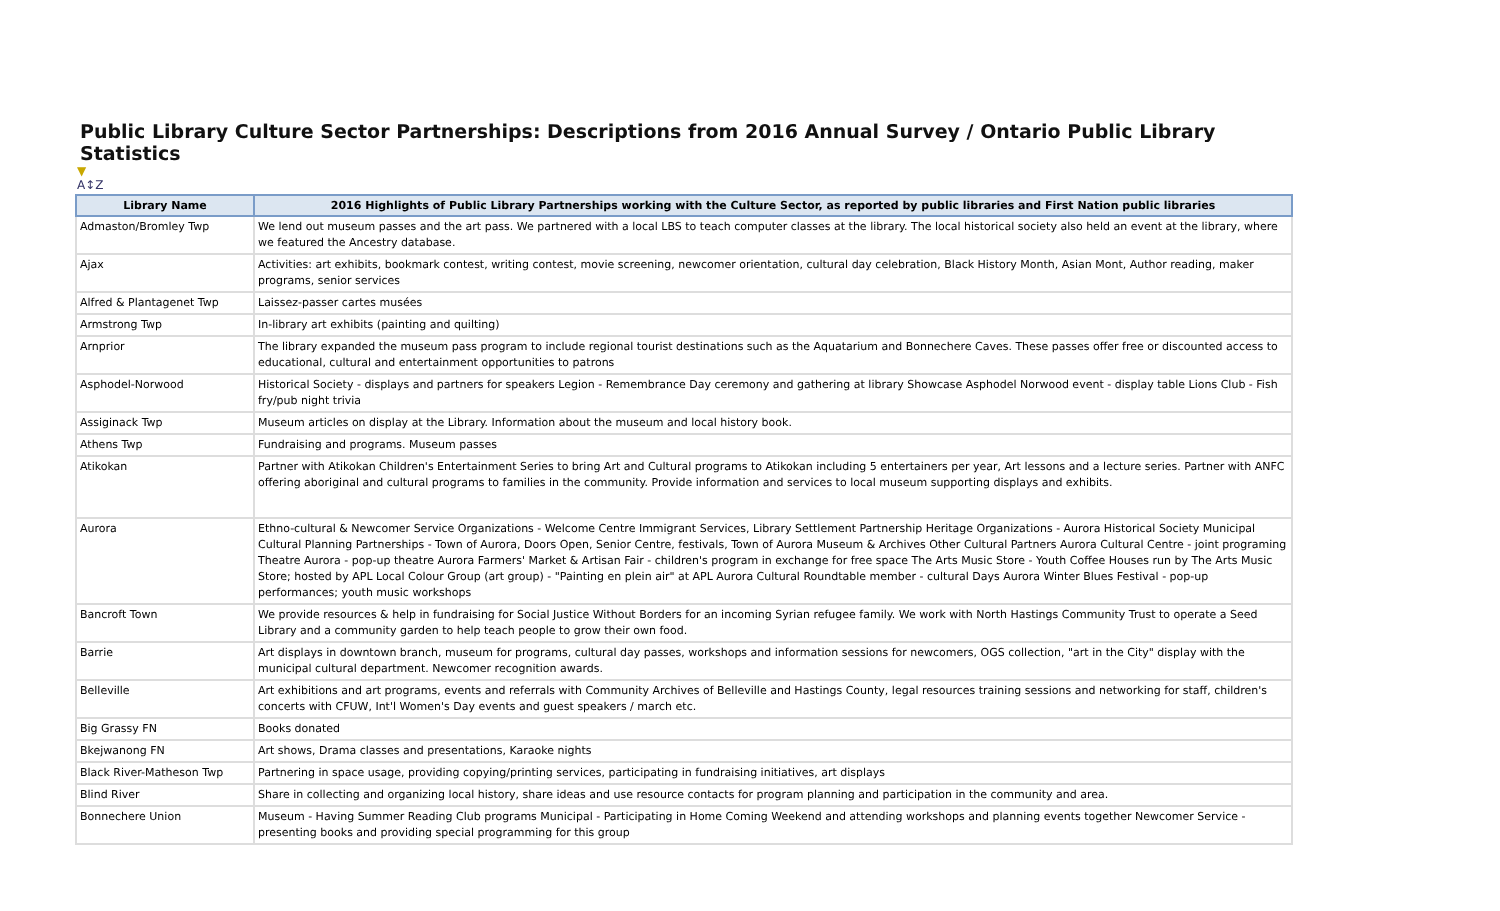Public Library Culture Sector Partnerships: Descriptions from 2016 Annual Survey / Ontario Public Library Statistics
▼
A↕Z
| Library Name | 2016 Highlights of Public Library Partnerships working with the Culture Sector, as reported by public libraries and First Nation public libraries |
| --- | --- |
| Admaston/Bromley Twp | We lend out museum passes and the art pass. We partnered with a local LBS to teach computer classes at the library. The local historical society also held an event at the library, where we featured the Ancestry database. |
| Ajax | Activities: art exhibits, bookmark contest, writing contest, movie screening, newcomer orientation, cultural day celebration, Black History Month, Asian Mont, Author reading, maker programs, senior services |
| Alfred & Plantagenet Twp | Laissez-passer cartes musées |
| Armstrong Twp | In-library art exhibits (painting and quilting) |
| Arnprior | The library expanded the museum pass program to include regional tourist destinations such as the Aquatarium and Bonnechere Caves. These passes offer free or discounted access to educational, cultural and entertainment opportunities to patrons |
| Asphodel-Norwood | Historical Society - displays and partners for speakers Legion - Remembrance Day ceremony and gathering at library Showcase Asphodel Norwood event - display table Lions Club - Fish fry/pub night trivia |
| Assiginack Twp | Museum articles on display at the Library. Information about the museum and local history book. |
| Athens Twp | Fundraising and programs. Museum passes |
| Atikokan | Partner with Atikokan Children's Entertainment Series to bring Art and Cultural programs to Atikokan including 5 entertainers per year, Art lessons and a lecture series. Partner with ANFC offering aboriginal and cultural programs to families in the community. Provide information and services to local museum supporting displays and exhibits. |
| Aurora | Ethno-cultural & Newcomer Service Organizations - Welcome Centre Immigrant Services, Library Settlement Partnership Heritage Organizations - Aurora Historical Society Municipal Cultural Planning Partnerships - Town of Aurora, Doors Open, Senior Centre, festivals, Town of Aurora Museum & Archives Other Cultural Partners Aurora Cultural Centre - joint programing Theatre Aurora - pop-up theatre Aurora Farmers' Market & Artisan Fair - children's program in exchange for free space The Arts Music Store - Youth Coffee Houses run by The Arts Music Store; hosted by APL Local Colour Group (art group) - "Painting en plein air" at APL Aurora Cultural Roundtable member - cultural Days Aurora Winter Blues Festival - pop-up performances; youth music workshops |
| Bancroft Town | We provide resources & help in fundraising for Social Justice Without Borders for an incoming Syrian refugee family. We work with North Hastings Community Trust to operate a Seed Library and a community garden to help teach people to grow their own food. |
| Barrie | Art displays in downtown branch, museum for programs, cultural day passes, workshops and information sessions for newcomers, OGS collection, "art in the City" display with the municipal cultural department. Newcomer recognition awards. |
| Belleville | Art exhibitions and art programs, events and referrals with Community Archives of Belleville and Hastings County, legal resources training sessions and networking for staff, children's concerts with CFUW, Int'l Women's Day events and guest speakers / march etc. |
| Big Grassy FN | Books donated |
| Bkejwanong FN | Art shows, Drama classes and presentations, Karaoke nights |
| Black River-Matheson Twp | Partnering in space usage, providing copying/printing services, participating in fundraising initiatives, art displays |
| Blind River | Share in collecting and organizing local history, share ideas and use resource contacts for program planning and participation in the community and area. |
| Bonnechere Union | Museum - Having Summer Reading Club programs Municipal - Participating in Home Coming Weekend and attending workshops and planning events together Newcomer Service - presenting books and providing special programming for this group |